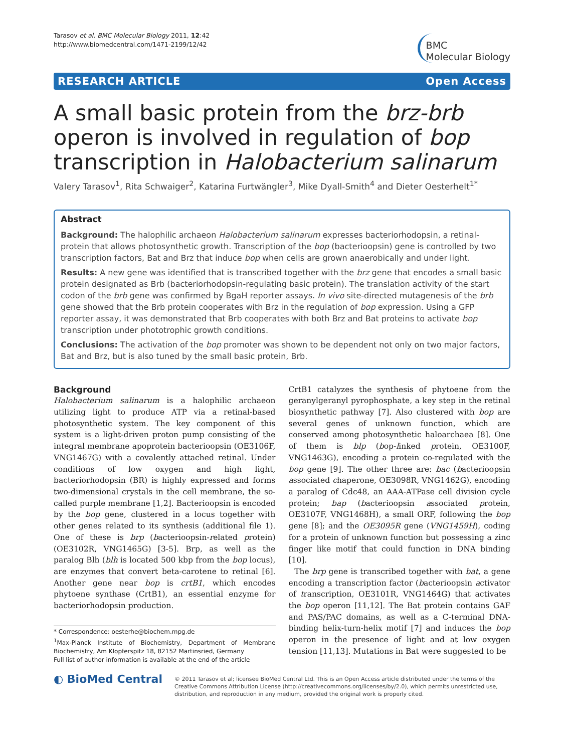Tarasov et al. BMC Molecular Biology 2011, 12:42
http://www.biomedcentral.com/1471-2199/12/42
BMC
Molecular Biology
RESEARCH ARTICLE Open Access
A small basic protein from the brz-brb operon is involved in regulation of bop transcription in Halobacterium salinarum
Valery Tarasov<sup>1</sup>, Rita Schwaiger<sup>2</sup>, Katarina Furtwängler<sup>3</sup>, Mike Dyall-Smith<sup>4</sup> and Dieter Oesterhelt<sup>1*</sup>
Abstract
Background: The halophilic archaeon Halobacterium salinarum expresses bacteriorhodopsin, a retinal-protein that allows photosynthetic growth. Transcription of the bop (bacterioopsin) gene is controlled by two transcription factors, Bat and Brz that induce bop when cells are grown anaerobically and under light.
Results: A new gene was identified that is transcribed together with the brz gene that encodes a small basic protein designated as Brb (bacteriorhodopsin-regulating basic protein). The translation activity of the start codon of the brb gene was confirmed by BgaH reporter assays. In vivo site-directed mutagenesis of the brb gene showed that the Brb protein cooperates with Brz in the regulation of bop expression. Using a GFP reporter assay, it was demonstrated that Brb cooperates with both Brz and Bat proteins to activate bop transcription under phototrophic growth conditions.
Conclusions: The activation of the bop promoter was shown to be dependent not only on two major factors, Bat and Brz, but is also tuned by the small basic protein, Brb.
Background
Halobacterium salinarum is a halophilic archaeon utilizing light to produce ATP via a retinal-based photosynthetic system. The key component of this system is a light-driven proton pump consisting of the integral membrane apoprotein bacterioopsin (OE3106F, VNG1467G) with a covalently attached retinal. Under conditions of low oxygen and high light, bacteriorhodopsin (BR) is highly expressed and forms two-dimensional crystals in the cell membrane, the so-called purple membrane [1,2]. Bacterioopsin is encoded by the bop gene, clustered in a locus together with other genes related to its synthesis (additional file 1). One of these is brp (bacterioopsin-related protein) (OE3102R, VNG1465G) [3-5]. Brp, as well as the paralog Blh (blh is located 500 kbp from the bop locus), are enzymes that convert beta-carotene to retinal [6]. Another gene near bop is crtB1, which encodes phytoene synthase (CrtB1), an essential enzyme for bacteriorhodopsin production.
* Correspondence: oesterhe@biochem.mpg.de
<sup>1</sup> Max-Planck Institute of Biochemistry, Department of Membrane Biochemistry, Am Klopferspitz 18, 82152 Martinsried, Germany
Full list of author information is available at the end of the article
CrtB1 catalyzes the synthesis of phytoene from the geranylgeranyl pyrophosphate, a key step in the retinal biosynthetic pathway [7]. Also clustered with bop are several genes of unknown function, which are conserved among photosynthetic haloarchaea [8]. One of them is blp (bop-linked protein, OE3100F, VNG1463G), encoding a protein co-regulated with the bop gene [9]. The other three are: bac (bacterioopsin associated chaperone, OE3098R, VNG1462G), encoding a paralog of Cdc48, an AAA-ATPase cell division cycle protein; bap (bacterioopsin associated protein, OE3107F, VNG1468H), a small ORF, following the bop gene [8]; and the OE3095R gene (VNG1459H), coding for a protein of unknown function but possessing a zinc finger like motif that could function in DNA binding [10].
The brp gene is transcribed together with bat, a gene encoding a transcription factor (bacterioopsin activator of transcription, OE3101R, VNG1464G) that activates the bop operon [11,12]. The Bat protein contains GAF and PAS/PAC domains, as well as a C-terminal DNA-binding helix-turn-helix motif [7] and induces the bop operon in the presence of light and at low oxygen tension [11,13]. Mutations in Bat were suggested to be
◐ BioMed Central
© 2011 Tarasov et al; licensee BioMed Central Ltd. This is an Open Access article distributed under the terms of the Creative Commons Attribution License (http://creativecommons.org/licenses/by/2.0), which permits unrestricted use, distribution, and reproduction in any medium, provided the original work is properly cited.